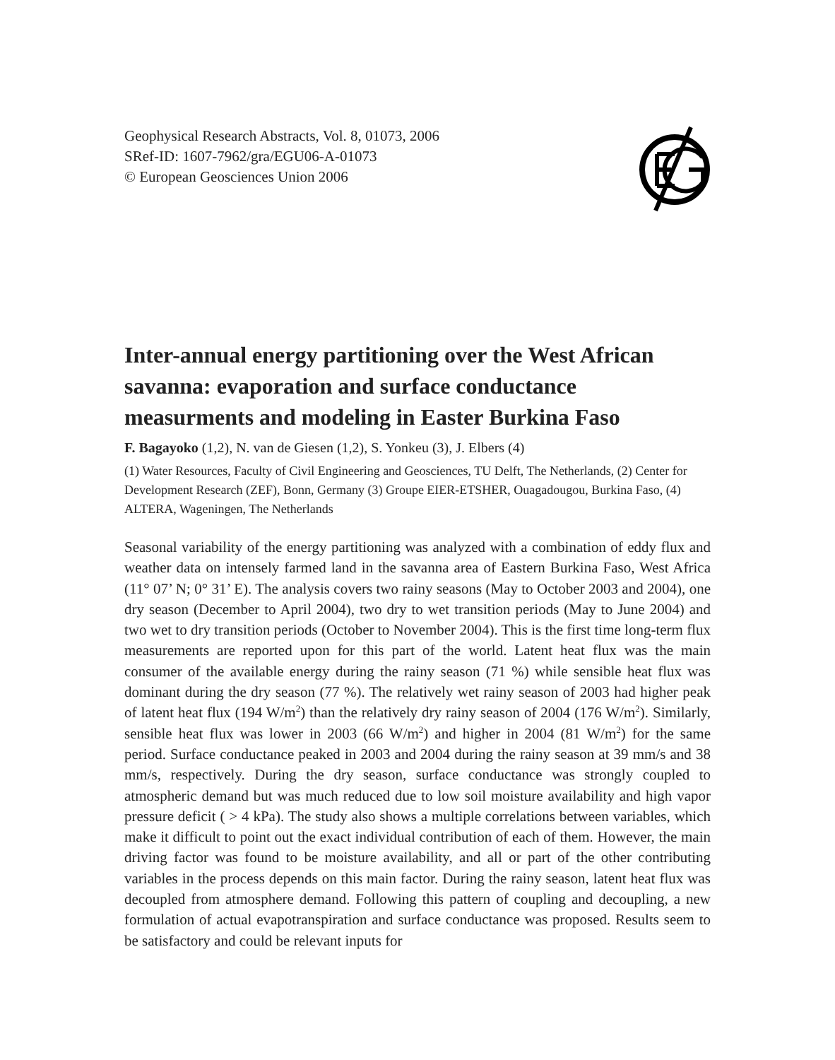Geophysical Research Abstracts, Vol. 8, 01073, 2006
SRef-ID: 1607-7962/gra/EGU06-A-01073
© European Geosciences Union 2006
Inter-annual energy partitioning over the West African savanna: evaporation and surface conductance measurments and modeling in Easter Burkina Faso
F. Bagayoko (1,2), N. van de Giesen (1,2), S. Yonkeu (3), J. Elbers (4)
(1) Water Resources, Faculty of Civil Engineering and Geosciences, TU Delft, The Netherlands, (2) Center for Development Research (ZEF), Bonn, Germany (3) Groupe EIER-ETSHER, Ouagadougou, Burkina Faso, (4) ALTERA, Wageningen, The Netherlands
Seasonal variability of the energy partitioning was analyzed with a combination of eddy flux and weather data on intensely farmed land in the savanna area of Eastern Burkina Faso, West Africa (11° 07’ N; 0° 31’ E). The analysis covers two rainy seasons (May to October 2003 and 2004), one dry season (December to April 2004), two dry to wet transition periods (May to June 2004) and two wet to dry transition periods (October to November 2004). This is the first time long-term flux measurements are reported upon for this part of the world. Latent heat flux was the main consumer of the available energy during the rainy season (71 %) while sensible heat flux was dominant during the dry season (77 %). The relatively wet rainy season of 2003 had higher peak of latent heat flux (194 W/m<sup>2</sup>) than the relatively dry rainy season of 2004 (176 W/m<sup>2</sup>). Similarly, sensible heat flux was lower in 2003 (66 W/m<sup>2</sup>) and higher in 2004 (81 W/m<sup>2</sup>) for the same period. Surface conductance peaked in 2003 and 2004 during the rainy season at 39 mm/s and 38 mm/s, respectively. During the dry season, surface conductance was strongly coupled to atmospheric demand but was much reduced due to low soil moisture availability and high vapor pressure deficit ( > 4 kPa). The study also shows a multiple correlations between variables, which make it difficult to point out the exact individual contribution of each of them. However, the main driving factor was found to be moisture availability, and all or part of the other contributing variables in the process depends on this main factor. During the rainy season, latent heat flux was decoupled from atmosphere demand. Following this pattern of coupling and decoupling, a new formulation of actual evapotranspiration and surface conductance was proposed. Results seem to be satisfactory and could be relevant inputs for